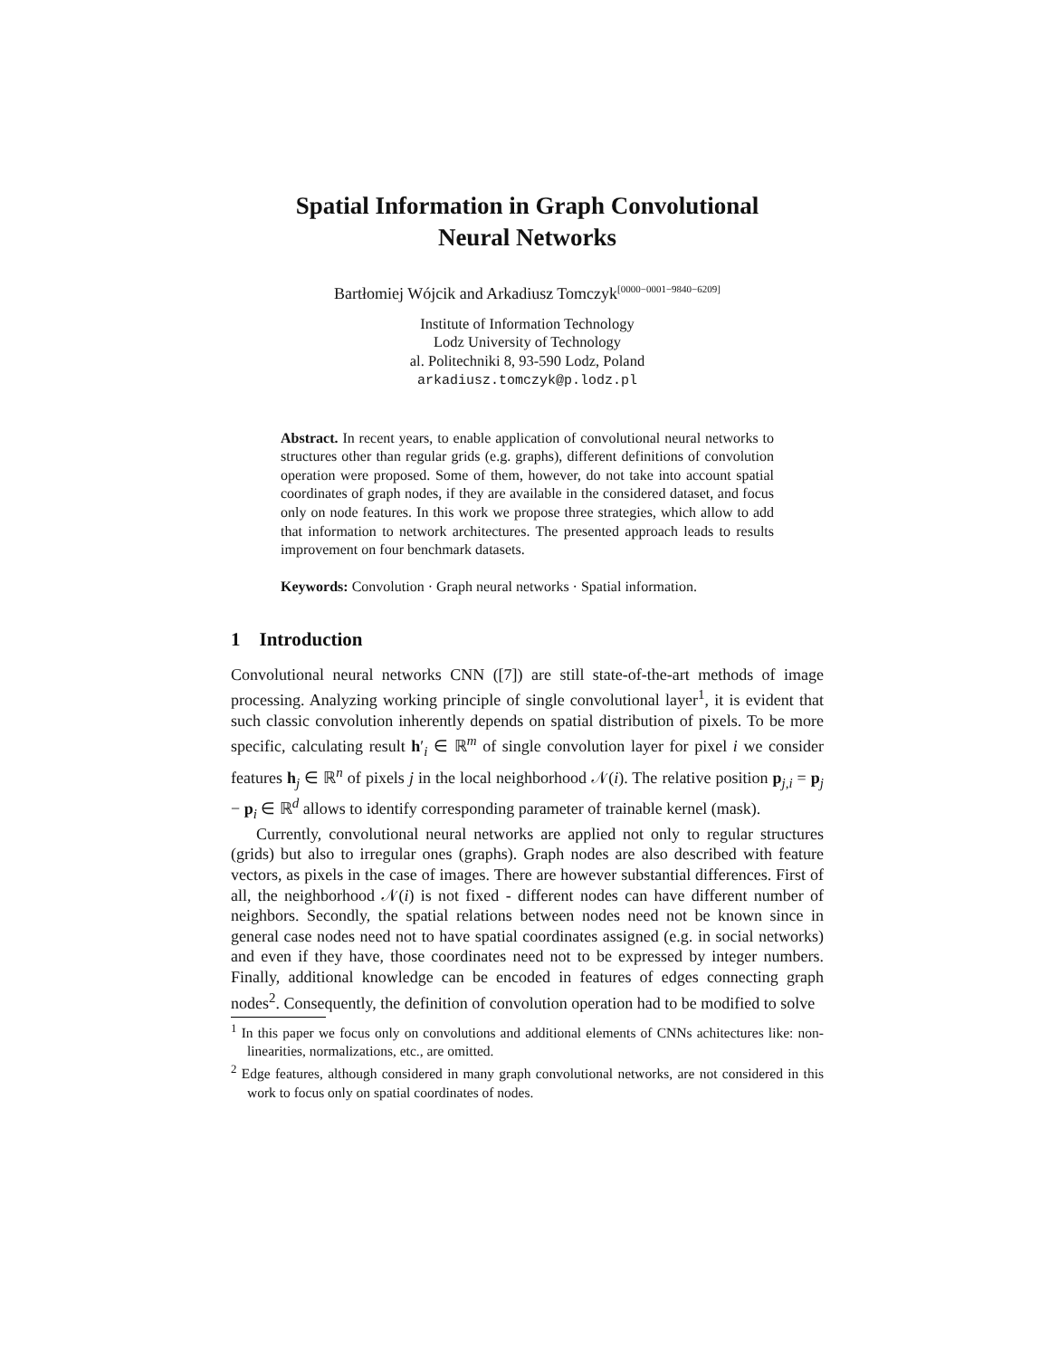Spatial Information in Graph Convolutional
Neural Networks
Bartłomiej Wójcik and Arkadiusz Tomczyk<sup>[0000−0001−9840−6209]</sup>
Institute of Information Technology
Lodz University of Technology
al. Politechniki 8, 93-590 Lodz, Poland
arkadiusz.tomczyk@p.lodz.pl
Abstract. In recent years, to enable application of convolutional neural networks to structures other than regular grids (e.g. graphs), different definitions of convolution operation were proposed. Some of them, however, do not take into account spatial coordinates of graph nodes, if they are available in the considered dataset, and focus only on node features. In this work we propose three strategies, which allow to add that information to network architectures. The presented approach leads to results improvement on four benchmark datasets.
Keywords: Convolution · Graph neural networks · Spatial information.
1 Introduction
Convolutional neural networks CNN ([7]) are still state-of-the-art methods of image processing. Analyzing working principle of single convolutional layer<sup>1</sup>, it is evident that such classic convolution inherently depends on spatial distribution of pixels. To be more specific, calculating result h′<sub>i</sub> ∈ ℝ<sup>m</sup> of single convolution layer for pixel i we consider features h<sub>j</sub> ∈ ℝ<sup>n</sup> of pixels j in the local neighborhood 𝒩(i). The relative position p<sub>j,i</sub> = p<sub>j</sub> − p<sub>i</sub> ∈ ℝ<sup>d</sup> allows to identify corresponding parameter of trainable kernel (mask).
Currently, convolutional neural networks are applied not only to regular structures (grids) but also to irregular ones (graphs). Graph nodes are also described with feature vectors, as pixels in the case of images. There are however substantial differences. First of all, the neighborhood 𝒩(i) is not fixed - different nodes can have different number of neighbors. Secondly, the spatial relations between nodes need not be known since in general case nodes need not to have spatial coordinates assigned (e.g. in social networks) and even if they have, those coordinates need not to be expressed by integer numbers. Finally, additional knowledge can be encoded in features of edges connecting graph nodes<sup>2</sup>. Consequently, the definition of convolution operation had to be modified to solve
<sup>1</sup> In this paper we focus only on convolutions and additional elements of CNNs achitectures like: non-linearities, normalizations, etc., are omitted.
<sup>2</sup> Edge features, although considered in many graph convolutional networks, are not considered in this work to focus only on spatial coordinates of nodes.